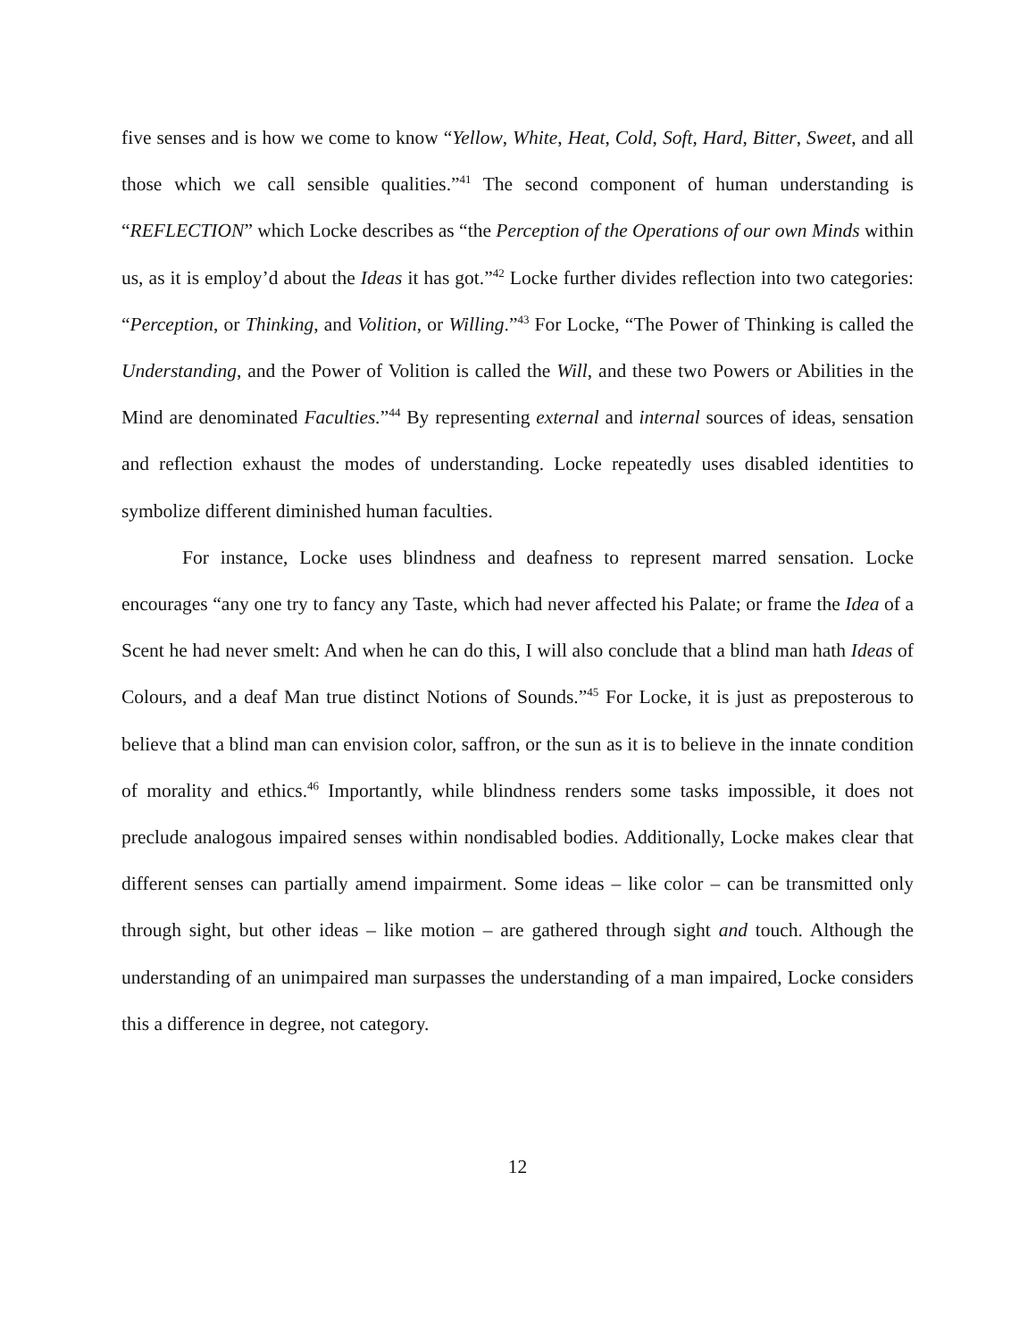five senses and is how we come to know “Yellow, White, Heat, Cold, Soft, Hard, Bitter, Sweet, and all those which we call sensible qualities.”<sup>41</sup> The second component of human understanding is “REFLECTION” which Locke describes as “the Perception of the Operations of our own Minds within us, as it is employ’d about the Ideas it has got.”<sup>42</sup> Locke further divides reflection into two categories: “Perception, or Thinking, and Volition, or Willing.”<sup>43</sup> For Locke, “The Power of Thinking is called the Understanding, and the Power of Volition is called the Will, and these two Powers or Abilities in the Mind are denominated Faculties.”<sup>44</sup> By representing external and internal sources of ideas, sensation and reflection exhaust the modes of understanding. Locke repeatedly uses disabled identities to symbolize different diminished human faculties.
For instance, Locke uses blindness and deafness to represent marred sensation. Locke encourages “any one try to fancy any Taste, which had never affected his Palate; or frame the Idea of a Scent he had never smelt: And when he can do this, I will also conclude that a blind man hath Ideas of Colours, and a deaf Man true distinct Notions of Sounds.”<sup>45</sup> For Locke, it is just as preposterous to believe that a blind man can envision color, saffron, or the sun as it is to believe in the innate condition of morality and ethics.<sup>46</sup> Importantly, while blindness renders some tasks impossible, it does not preclude analogous impaired senses within nondisabled bodies. Additionally, Locke makes clear that different senses can partially amend impairment. Some ideas – like color – can be transmitted only through sight, but other ideas – like motion – are gathered through sight and touch. Although the understanding of an unimpaired man surpasses the understanding of a man impaired, Locke considers this a difference in degree, not category.
12